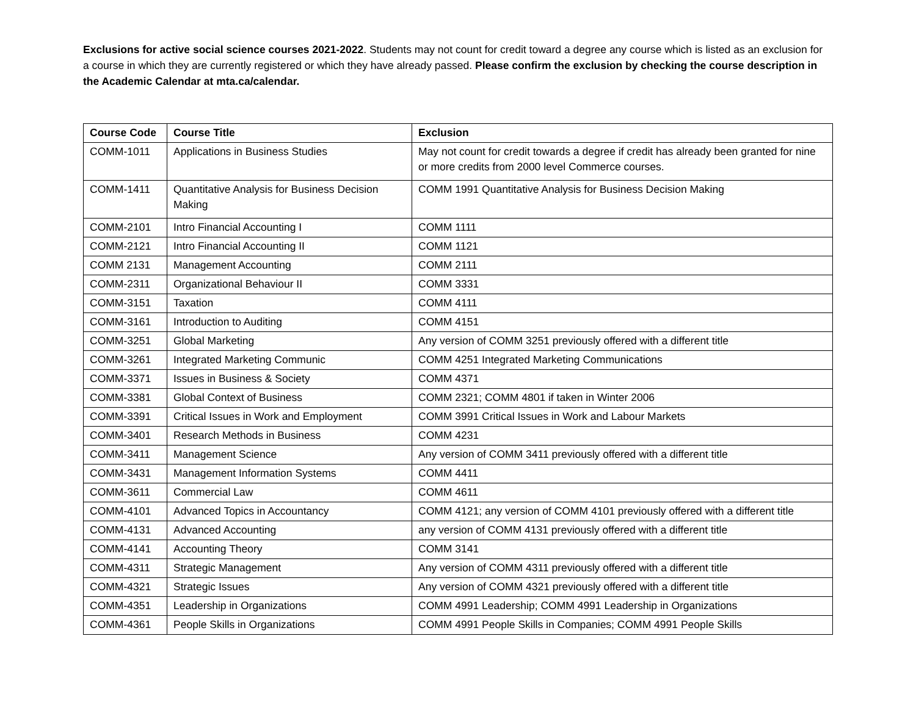Exclusions for active social science courses 2021-2022. Students may not count for credit toward a degree any course which is listed as an exclusion for a course in which they are currently registered or which they have already passed. Please confirm the exclusion by checking the course description in the Academic Calendar at mta.ca/calendar.
| Course Code | Course Title | Exclusion |
| --- | --- | --- |
| COMM-1011 | Applications in Business Studies | May not count for credit towards a degree if credit has already been granted for nine or more credits from 2000 level Commerce courses. |
| COMM-1411 | Quantitative Analysis for Business Decision Making | COMM 1991 Quantitative Analysis for Business Decision Making |
| COMM-2101 | Intro Financial Accounting I | COMM 1111 |
| COMM-2121 | Intro Financial Accounting II | COMM 1121 |
| COMM 2131 | Management Accounting | COMM 2111 |
| COMM-2311 | Organizational Behaviour II | COMM 3331 |
| COMM-3151 | Taxation | COMM 4111 |
| COMM-3161 | Introduction to Auditing | COMM 4151 |
| COMM-3251 | Global Marketing | Any version of COMM 3251 previously offered with a different title |
| COMM-3261 | Integrated Marketing Communic | COMM 4251 Integrated Marketing Communications |
| COMM-3371 | Issues in Business & Society | COMM 4371 |
| COMM-3381 | Global Context of Business | COMM 2321; COMM 4801 if taken in Winter 2006 |
| COMM-3391 | Critical Issues in Work and Employment | COMM 3991 Critical Issues in Work and Labour Markets |
| COMM-3401 | Research Methods in Business | COMM 4231 |
| COMM-3411 | Management Science | Any version of COMM 3411 previously offered with a different title |
| COMM-3431 | Management Information Systems | COMM 4411 |
| COMM-3611 | Commercial Law | COMM 4611 |
| COMM-4101 | Advanced Topics in Accountancy | COMM 4121; any version of COMM 4101 previously offered with a different title |
| COMM-4131 | Advanced Accounting | any version of COMM 4131 previously offered with a different title |
| COMM-4141 | Accounting Theory | COMM 3141 |
| COMM-4311 | Strategic Management | Any version of COMM 4311 previously offered with a different title |
| COMM-4321 | Strategic Issues | Any version of COMM 4321 previously offered with a different title |
| COMM-4351 | Leadership in Organizations | COMM 4991 Leadership; COMM 4991 Leadership in Organizations |
| COMM-4361 | People Skills in Organizations | COMM 4991 People Skills in Companies; COMM 4991 People Skills |